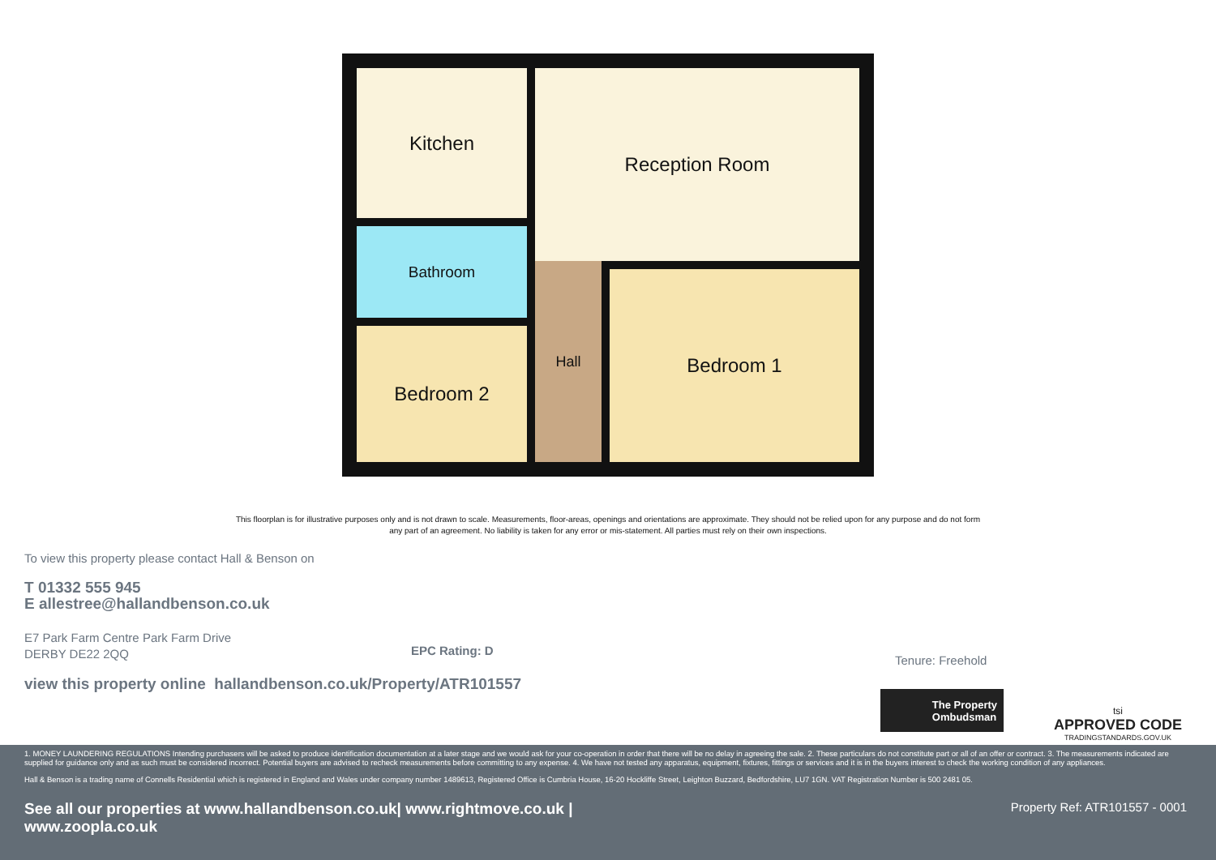Kitchen Reception Room
Bathroom
Bedroom 2
Hall Bedroom 1
This floorplan is for illustrative purposes only and is not drawn to scale. Measurements, floor-areas, openings and orientations are approximate. They should not be relied upon for any purpose and do not form any part of an agreement. No liability is taken for any error or mis-statement. All parties must rely on their own inspections.
To view this property please contact Hall & Benson on
T 01332 555 945
E allestree@hallandbenson.co.uk
E7 Park Farm Centre Park Farm Drive
DERBY DE22 2QQ
view this property online hallandbenson.co.uk/Property/ATR101557
EPC Rating: D
Tenure: Freehold
The Property
Ombudsman
tsi
APPROVED CODE
TRADINGSTANDARDS.GOV.UK
1. MONEY LAUNDERING REGULATIONS Intending purchasers will be asked to produce identification documentation at a later stage and we would ask for your co-operation in order that there will be no delay in agreeing the sale. 2. These particulars do not constitute part or all of an offer or contract. 3. The measurements indicated are supplied for guidance only and as such must be considered incorrect. Potential buyers are advised to recheck measurements before committing to any expense. 4. We have not tested any apparatus, equipment, fixtures, fittings or services and it is in the buyers interest to check the working condition of any appliances.
Hall & Benson is a trading name of Connells Residential which is registered in England and Wales under company number 1489613, Registered Office is Cumbria House, 16-20 Hockliffe Street, Leighton Buzzard, Bedfordshire, LU7 1GN. VAT Registration Number is 500 2481 05.
See all our properties at www.hallandbenson.co.uk| www.rightmove.co.uk | www.zoopla.co.uk
Property Ref: ATR101557 - 0001